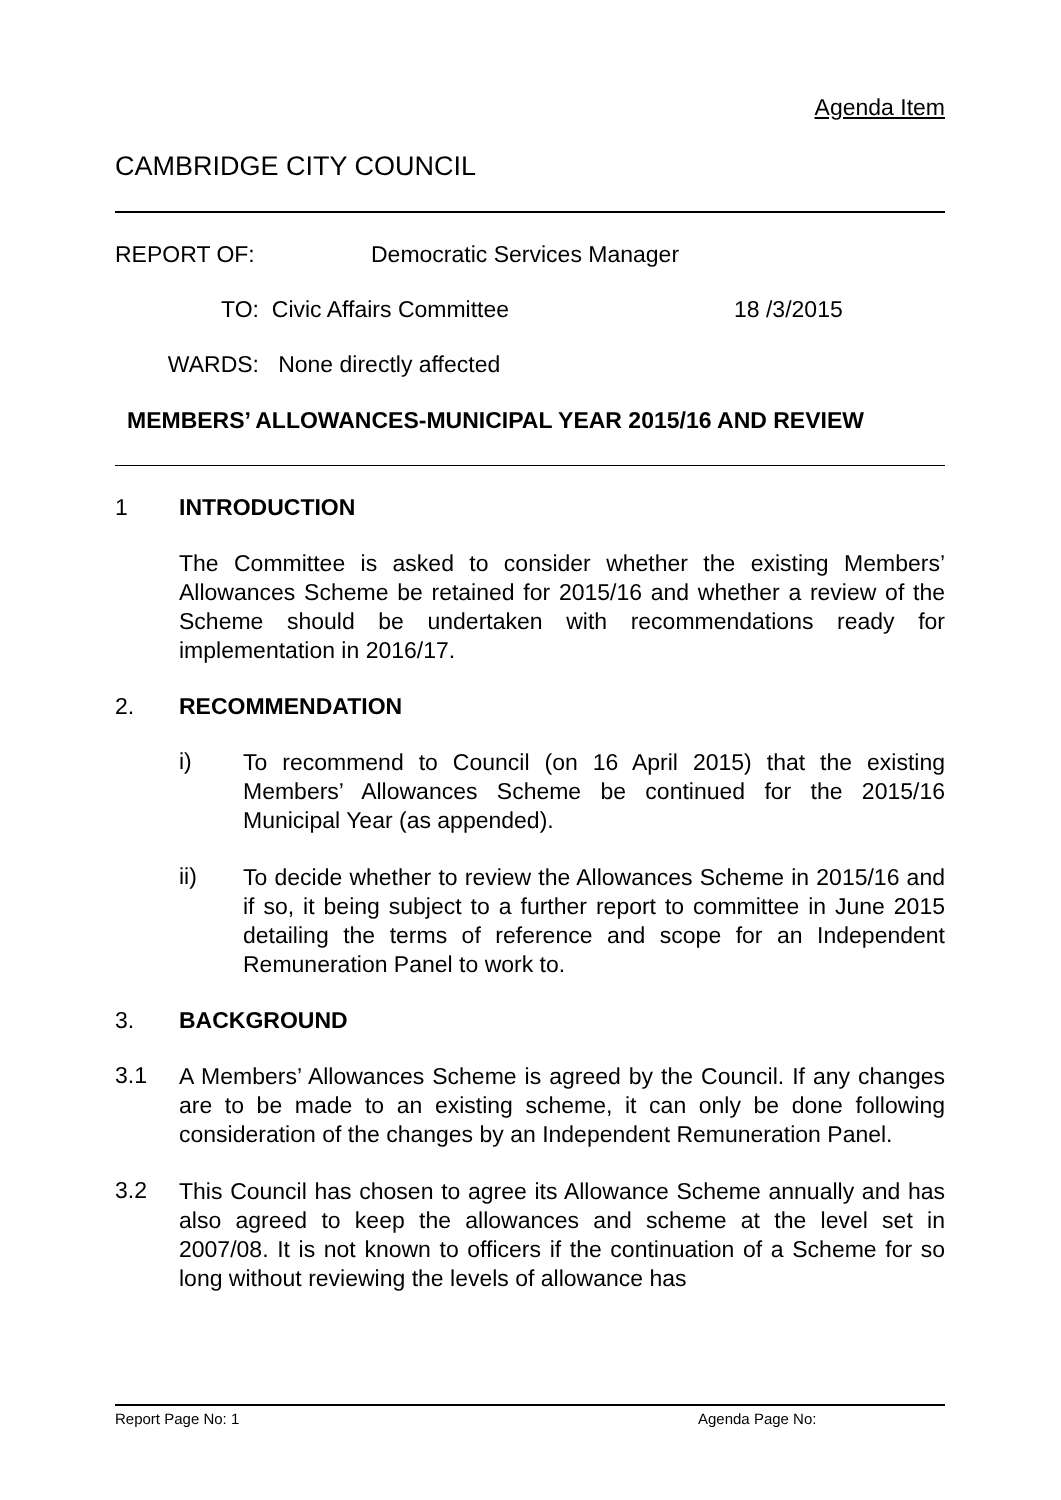Agenda Item
CAMBRIDGE CITY COUNCIL
REPORT OF: Democratic Services Manager
TO: Civic Affairs Committee 18 /3/2015
WARDS: None directly affected
MEMBERS’ ALLOWANCES-MUNICIPAL YEAR 2015/16 AND REVIEW
1 INTRODUCTION
The Committee is asked to consider whether the existing Members’ Allowances Scheme be retained for 2015/16 and whether a review of the Scheme should be undertaken with recommendations ready for implementation in 2016/17.
2. RECOMMENDATION
i)
To recommend to Council (on 16 April 2015) that the existing Members’ Allowances Scheme be continued for the 2015/16 Municipal Year (as appended).
ii)
To decide whether to review the Allowances Scheme in 2015/16 and if so, it being subject to a further report to committee in June 2015 detailing the terms of reference and scope for an Independent Remuneration Panel to work to.
3. BACKGROUND
3.1
A Members’ Allowances Scheme is agreed by the Council. If any changes are to be made to an existing scheme, it can only be done following consideration of the changes by an Independent Remuneration Panel.
3.2
This Council has chosen to agree its Allowance Scheme annually and has also agreed to keep the allowances and scheme at the level set in 2007/08. It is not known to officers if the continuation of a Scheme for so long without reviewing the levels of allowance has
Report Page No: 1 Agenda Page No: